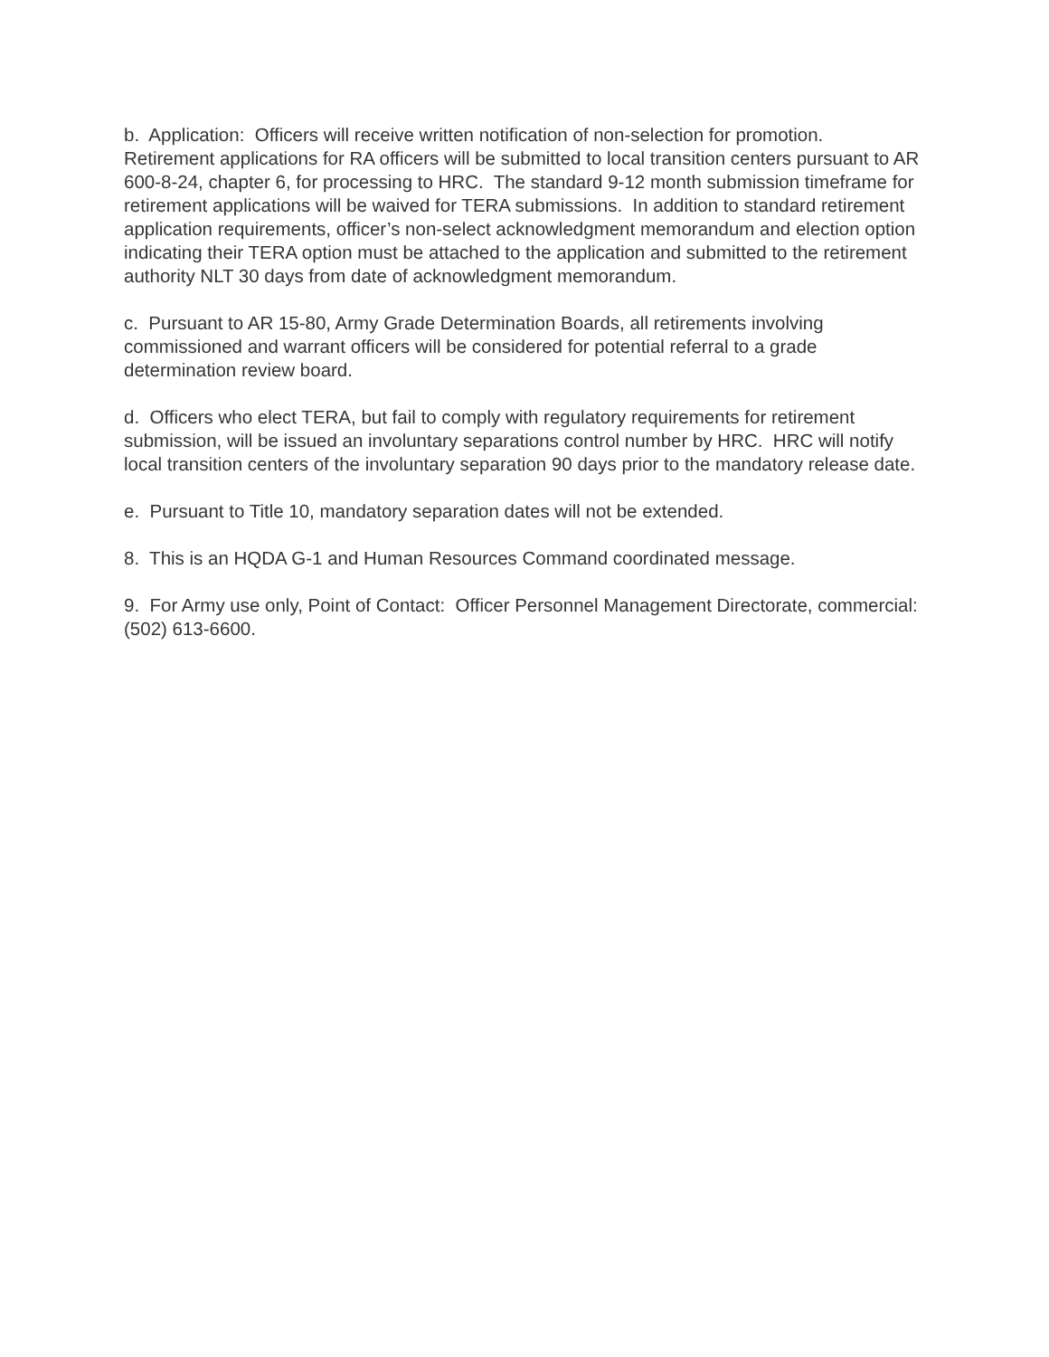b. Application: Officers will receive written notification of non-selection for promotion. Retirement applications for RA officers will be submitted to local transition centers pursuant to AR 600-8-24, chapter 6, for processing to HRC. The standard 9-12 month submission timeframe for retirement applications will be waived for TERA submissions. In addition to standard retirement application requirements, officer’s non-select acknowledgment memorandum and election option indicating their TERA option must be attached to the application and submitted to the retirement authority NLT 30 days from date of acknowledgment memorandum.
c. Pursuant to AR 15-80, Army Grade Determination Boards, all retirements involving commissioned and warrant officers will be considered for potential referral to a grade determination review board.
d. Officers who elect TERA, but fail to comply with regulatory requirements for retirement submission, will be issued an involuntary separations control number by HRC. HRC will notify local transition centers of the involuntary separation 90 days prior to the mandatory release date.
e. Pursuant to Title 10, mandatory separation dates will not be extended.
8. This is an HQDA G-1 and Human Resources Command coordinated message.
9. For Army use only, Point of Contact: Officer Personnel Management Directorate, commercial: (502) 613-6600.